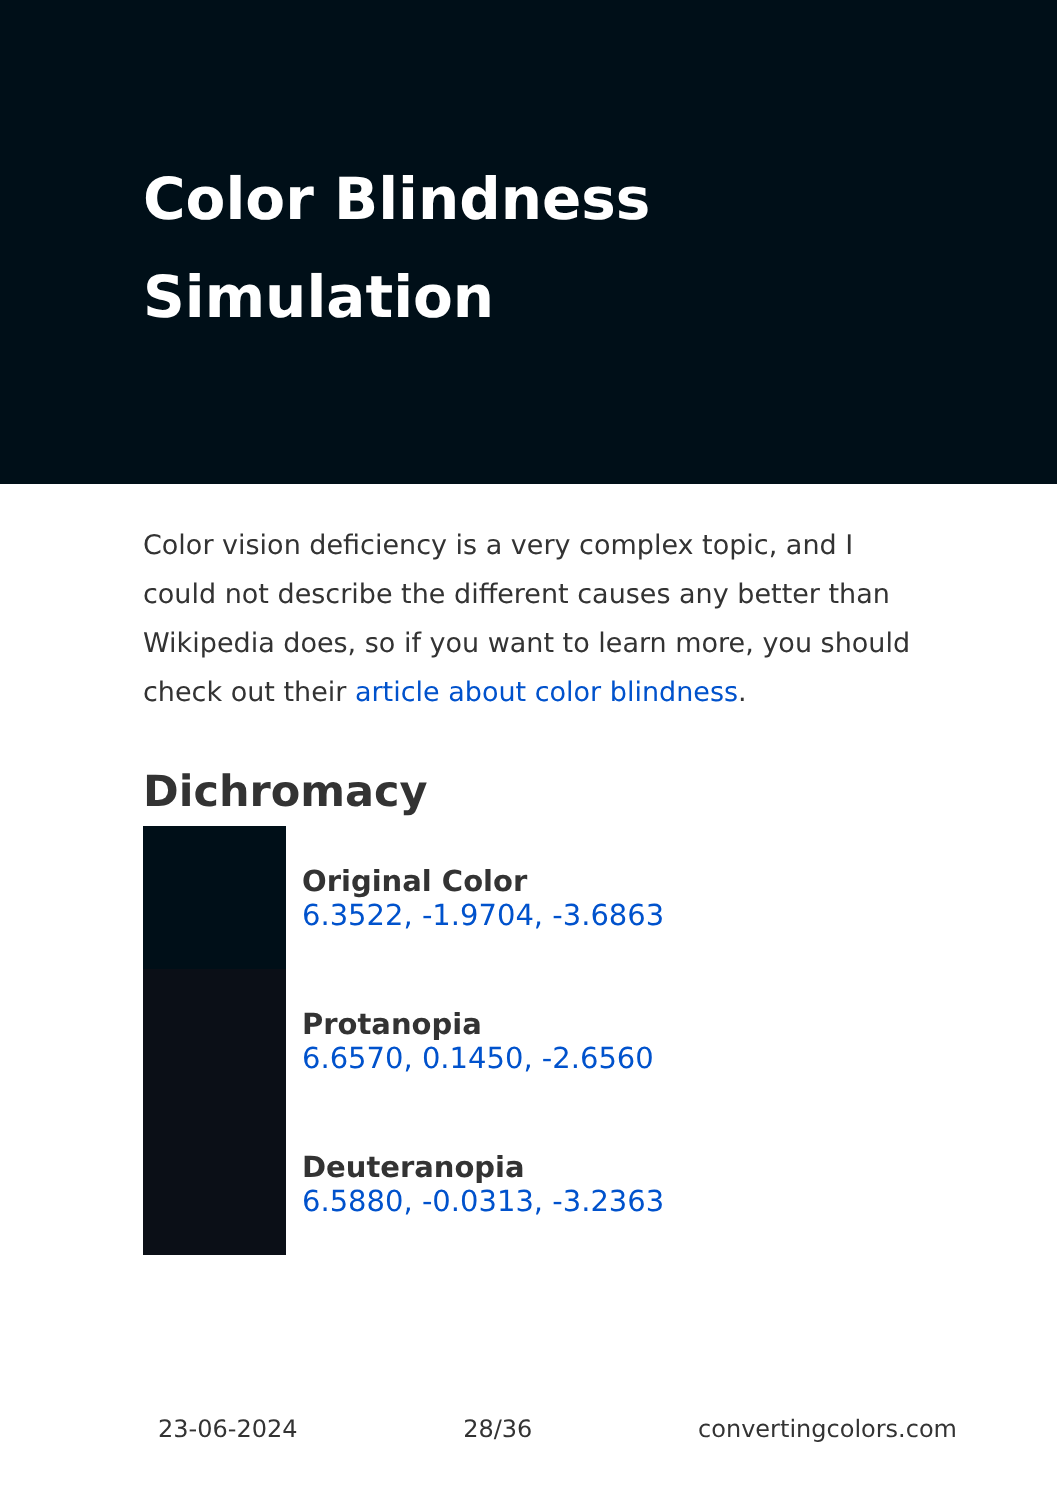Color Blindness Simulation
Color vision deficiency is a very complex topic, and I could not describe the different causes any better than Wikipedia does, so if you want to learn more, you should check out their article about color blindness.
Dichromacy
Original Color
6.3522, -1.9704, -3.6863
Protanopia
6.6570, 0.1450, -2.6560
Deuteranopia
6.5880, -0.0313, -3.2363
23-06-2024 28/36 convertingcolors.com